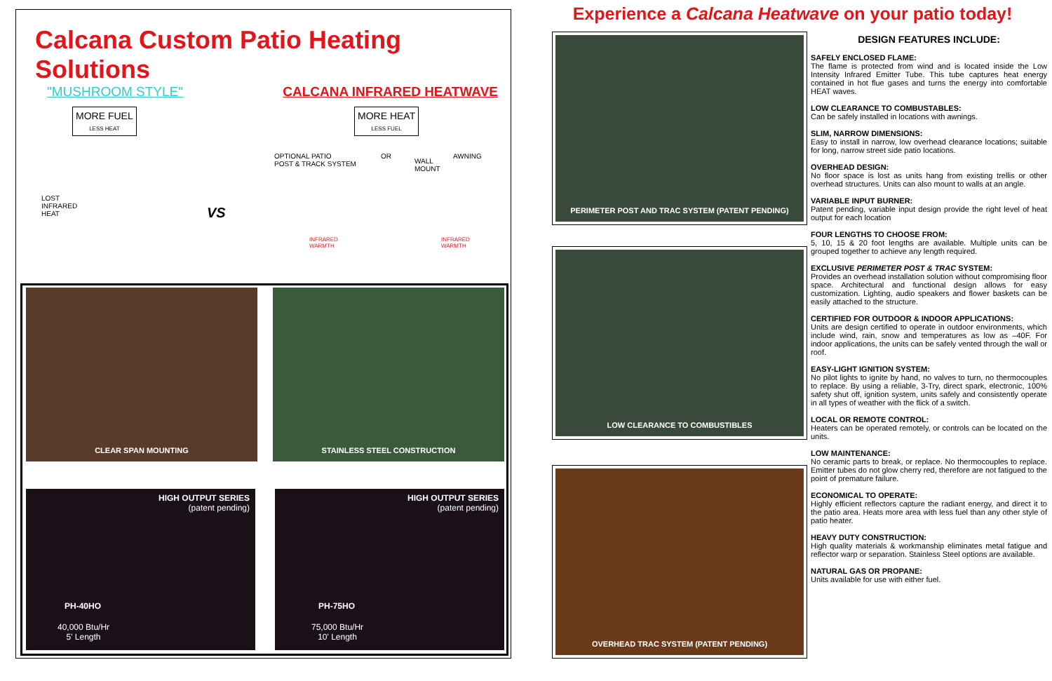Calcana Custom Patio Heating Solutions
"MUSHROOM STYLE" CALCANA INFRARED HEATWAVE
MORE FUEL
LESS HEAT
MORE HEAT
LESS FUEL
LOST
INFRARED
HEAT
VS
OPTIONAL PATIO
POST & TRACK SYSTEM
OR
WALL
MOUNT
AWNING
INFRARED
WARMTH
INFRARED
WARMTH
CLEAR SPAN MOUNTING STAINLESS STEEL CONSTRUCTION
HIGH OUTPUT SERIES
(patent pending)
PH-40HO
40,000 Btu/Hr
5' Length
HIGH OUTPUT SERIES
(patent pending)
PH-75HO
75,000 Btu/Hr
10' Length
Experience a Calcana Heatwave on your patio today!
PERIMETER POST AND TRAC SYSTEM (PATENT PENDING)
LOW CLEARANCE TO COMBUSTIBLES
OVERHEAD TRAC SYSTEM (PATENT PENDING)
DESIGN FEATURES INCLUDE:
SAFELY ENCLOSED FLAME:
The flame is protected from wind and is located inside the Low Intensity Infrared Emitter Tube. This tube captures heat energy contained in hot flue gases and turns the energy into comfortable HEAT waves.
LOW CLEARANCE TO COMBUSTABLES:
Can be safely installed in locations with awnings.
SLIM, NARROW DIMENSIONS:
Easy to install in narrow, low overhead clearance locations; suitable for long, narrow street side patio locations.
OVERHEAD DESIGN:
No floor space is lost as units hang from existing trellis or other overhead structures. Units can also mount to walls at an angle.
VARIABLE INPUT BURNER:
Patent pending, variable input design provide the right level of heat output for each location
FOUR LENGTHS TO CHOOSE FROM:
5, 10, 15 & 20 foot lengths are available. Multiple units can be grouped together to achieve any length required.
EXCLUSIVE PERIMETER POST & TRAC SYSTEM:
Provides an overhead installation solution without compromising floor space. Architectural and functional design allows for easy customization. Lighting, audio speakers and flower baskets can be easily attached to the structure.
CERTIFIED FOR OUTDOOR & INDOOR APPLICATIONS:
Units are design certified to operate in outdoor environments, which include wind, rain, snow and temperatures as low as –40F. For indoor applications, the units can be safely vented through the wall or roof.
EASY-LIGHT IGNITION SYSTEM:
No pilot lights to ignite by hand, no valves to turn, no thermocouples to replace. By using a reliable, 3-Try, direct spark, electronic, 100% safety shut off, ignition system, units safely and consistently operate in all types of weather with the flick of a switch.
LOCAL OR REMOTE CONTROL:
Heaters can be operated remotely, or controls can be located on the units.
LOW MAINTENANCE:
No ceramic parts to break, or replace. No thermocouples to replace. Emitter tubes do not glow cherry red, therefore are not fatigued to the point of premature failure.
ECONOMICAL TO OPERATE:
Highly efficient reflectors capture the radiant energy, and direct it to the patio area. Heats more area with less fuel than any other style of patio heater.
HEAVY DUTY CONSTRUCTION:
High quality materials & workmanship eliminates metal fatigue and reflector warp or separation. Stainless Steel options are available.
NATURAL GAS OR PROPANE:
Units available for use with either fuel.